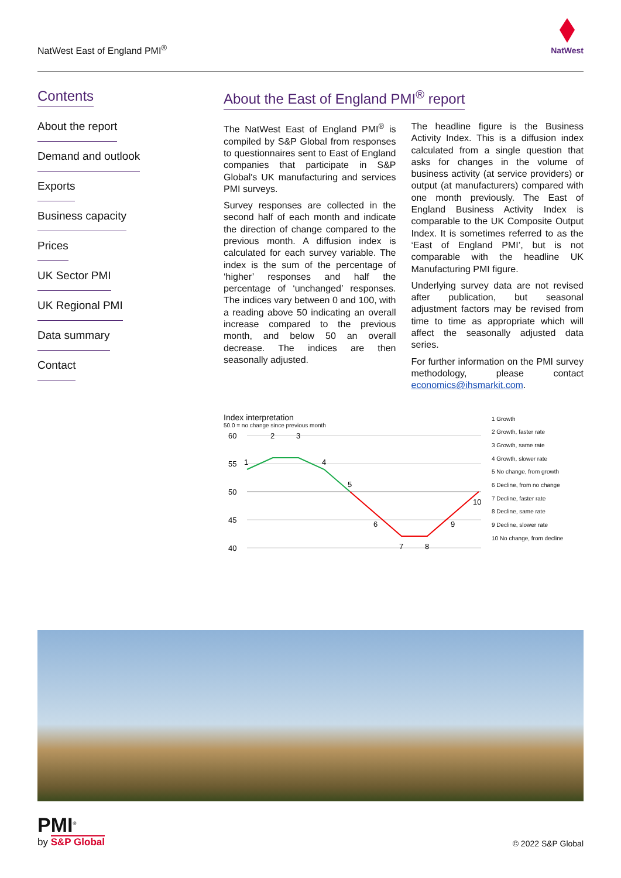NatWest East of England PMI<sup>®</sup>
NatWest
Contents
About the report
Demand and outlook
Exports
Business capacity
Prices
UK Sector PMI
UK Regional PMI
Data summary
Contact
About the East of England PMI<sup>®</sup> report
The NatWest East of England PMI<sup>®</sup> is compiled by S&P Global from responses to questionnaires sent to East of England companies that participate in S&P Global's UK manufacturing and services PMI surveys.
Survey responses are collected in the second half of each month and indicate the direction of change compared to the previous month. A diffusion index is calculated for each survey variable. The index is the sum of the percentage of ‘higher’ responses and half the percentage of ‘unchanged’ responses. The indices vary between 0 and 100, with a reading above 50 indicating an overall increase compared to the previous month, and below 50 an overall decrease. The indices are then seasonally adjusted.
The headline figure is the Business Activity Index. This is a diffusion index calculated from a single question that asks for changes in the volume of business activity (at service providers) or output (at manufacturers) compared with one month previously. The East of England Business Activity Index is comparable to the UK Composite Output Index. It is sometimes referred to as the ‘East of England PMI’, but is not comparable with the headline UK Manufacturing PMI figure.
Underlying survey data are not revised after publication, but seasonal adjustment factors may be revised from time to time as appropriate which will affect the seasonally adjusted data series.
For further information on the PMI survey methodology, please contact economics@ihsmarkit.com.
Index interpretation
50.0 = no change since previous month
60
55
50
45
40
1
2
3
4
5
6
7
8
9
10
1 Growth
2 Growth, faster rate
3 Growth, same rate
4 Growth, slower rate
5 No change, from growth
6 Decline, from no change
7 Decline, faster rate
8 Decline, same rate
9 Decline, slower rate
10 No change, from decline
PMI<sup>®</sup>
by S&P Global
© 2022 S&P Global